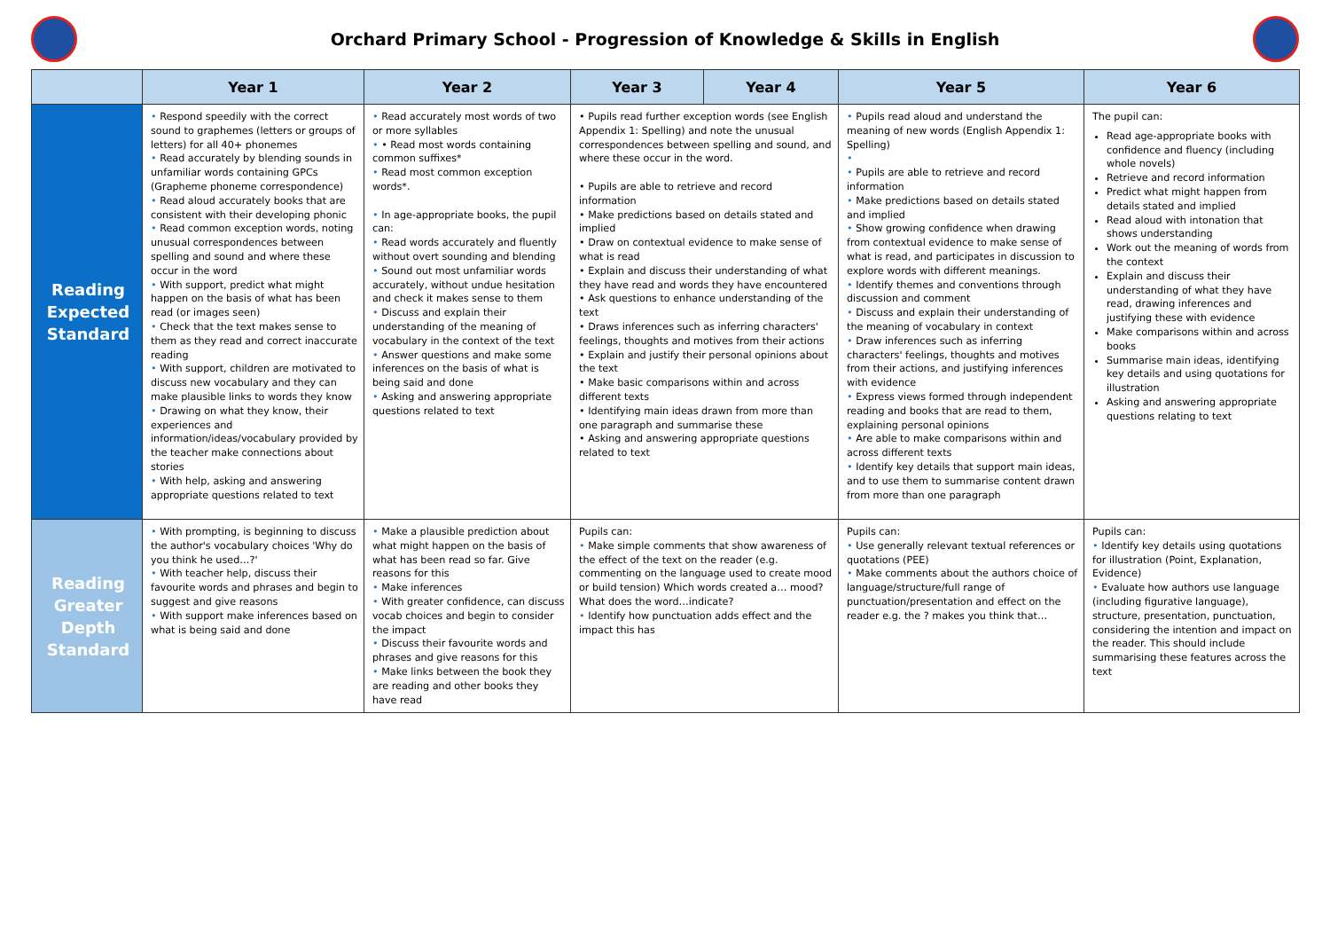Orchard Primary School - Progression of Knowledge & Skills in English
| | Year 1 | Year 2 | Year 3 | Year 4 | Year 5 | Year 6 |
| --- | --- | --- | --- | --- | --- | --- |
| Reading Expected Standard | • Respond speedily with the correct sound to graphemes (letters or groups of letters) for all 40+ phonemes • Read accurately by blending sounds in unfamiliar words containing GPCs (Grapheme phoneme correspondence) • Read aloud accurately books that are consistent with their developing phonic • Read common exception words, noting unusual correspondences between spelling and sound and where these occur in the word • With support, predict what might happen on the basis of what has been read (or images seen) • Check that the text makes sense to them as they read and correct inaccurate reading • With support, children are motivated to discuss new vocabulary and they can make plausible links to words they know • Drawing on what they know, their experiences and information/ideas/vocabulary provided by the teacher make connections about stories • With help, asking and answering appropriate questions related to text | • Read accurately most words of two or more syllables • • Read most words containing common suffixes* • Read most common exception words*. • In age-appropriate books, the pupil can: • Read words accurately and fluently without overt sounding and blending • Sound out most unfamiliar words accurately, without undue hesitation and check it makes sense to them • Discuss and explain their understanding of the meaning of vocabulary in the context of the text • Answer questions and make some inferences on the basis of what is being said and done • Asking and answering appropriate questions related to text | • Pupils read further exception words (see English Appendix 1: Spelling) and note the unusual correspondences between spelling and sound, and where these occur in the word. • Pupils are able to retrieve and record information • Make predictions based on details stated and implied • Draw on contextual evidence to make sense of what is read • Explain and discuss their understanding of what they have read and words they have encountered • Ask questions to enhance understanding of the text • Draws inferences such as inferring characters' feelings, thoughts and motives from their actions • Explain and justify their personal opinions about the text • Make basic comparisons within and across different texts • Identifying main ideas drawn from more than one paragraph and summarise these • Asking and answering appropriate questions related to text | | • Pupils read aloud and understand the meaning of new words (English Appendix 1: Spelling) • • Pupils are able to retrieve and record information • Make predictions based on details stated and implied • Show growing confidence when drawing from contextual evidence to make sense of what is read, and participates in discussion to explore words with different meanings. • Identify themes and conventions through discussion and comment • Discuss and explain their understanding of the meaning of vocabulary in context • Draw inferences such as inferring characters' feelings, thoughts and motives from their actions, and justifying inferences with evidence • Express views formed through independent reading and books that are read to them, explaining personal opinions • Are able to make comparisons within and across different texts • Identify key details that support main ideas, and to use them to summarise content drawn from more than one paragraph | The pupil can: Read age-appropriate books with confidence and fluency (including whole novels) Retrieve and record information Predict what might happen from details stated and implied Read aloud with intonation that shows understanding Work out the meaning of words from the context Explain and discuss their understanding of what they have read, drawing inferences and justifying these with evidence Make comparisons within and across books Summarise main ideas, identifying key details and using quotations for illustration Asking and answering appropriate questions relating to text |
| Reading Greater Depth Standard | • With prompting, is beginning to discuss the author's vocabulary choices 'Why do you think he used…?' • With teacher help, discuss their favourite words and phrases and begin to suggest and give reasons • With support make inferences based on what is being said and done | • Make a plausible prediction about what might happen on the basis of what has been read so far. Give reasons for this • Make inferences • With greater confidence, can discuss vocab choices and begin to consider the impact • Discuss their favourite words and phrases and give reasons for this • Make links between the book they are reading and other books they have read | Pupils can: • Make simple comments that show awareness of the effect of the text on the reader (e.g. commenting on the language used to create mood or build tension) Which words created a… mood? What does the word…indicate? • Identify how punctuation adds effect and the impact this has | | Pupils can: • Use generally relevant textual references or quotations (PEE) • Make comments about the authors choice of language/structure/full range of punctuation/presentation and effect on the reader e.g. the ? makes you think that… | Pupils can: • Identify key details using quotations for illustration (Point, Explanation, Evidence) • Evaluate how authors use language (including figurative language), structure, presentation, punctuation, considering the intention and impact on the reader. This should include summarising these features across the text |